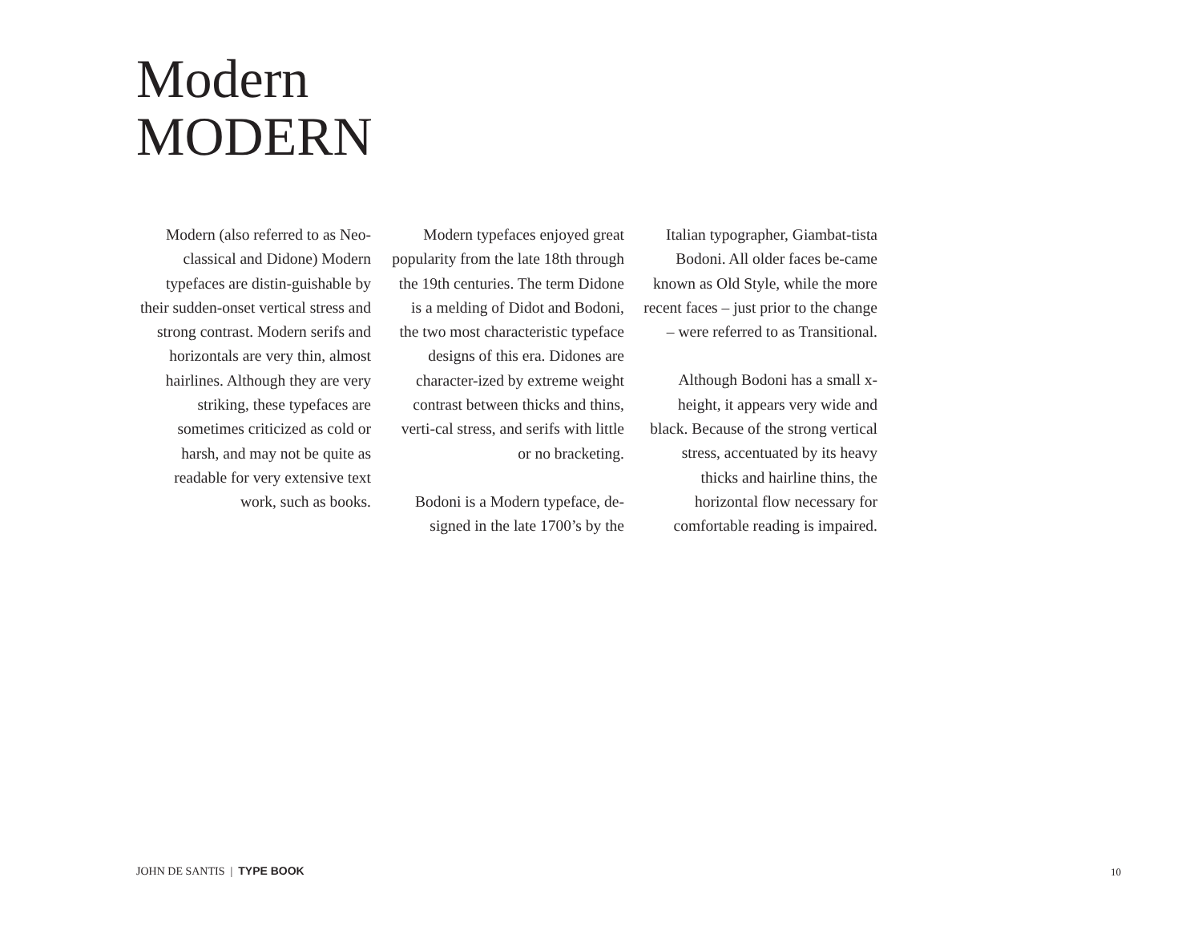Modern
MODERN
Modern (also referred to as Neo-classical and Didone) Modern typefaces are distin-guishable by their sudden-onset vertical stress and strong contrast. Modern serifs and horizontals are very thin, almost hairlines. Although they are very striking, these typefaces are sometimes criticized as cold or harsh, and may not be quite as readable for very extensive text work, such as books.
Modern typefaces enjoyed great popularity from the late 18th through the 19th centuries. The term Didone is a melding of Didot and Bodoni, the two most characteristic typeface designs of this era. Didones are character-ized by extreme weight contrast between thicks and thins, verti-cal stress, and serifs with little or no bracketing.
Bodoni is a Modern typeface, de-signed in the late 1700’s by the
Italian typographer, Giambat-tista Bodoni. All older faces be-came known as Old Style, while the more recent faces – just prior to the change – were referred to as Transitional.
Although Bodoni has a small x-height, it appears very wide and black. Because of the strong vertical stress, accentuated by its heavy thicks and hairline thins, the horizontal flow necessary for comfortable reading is impaired.
JOHN DE SANTIS | TYPE BOOK 10